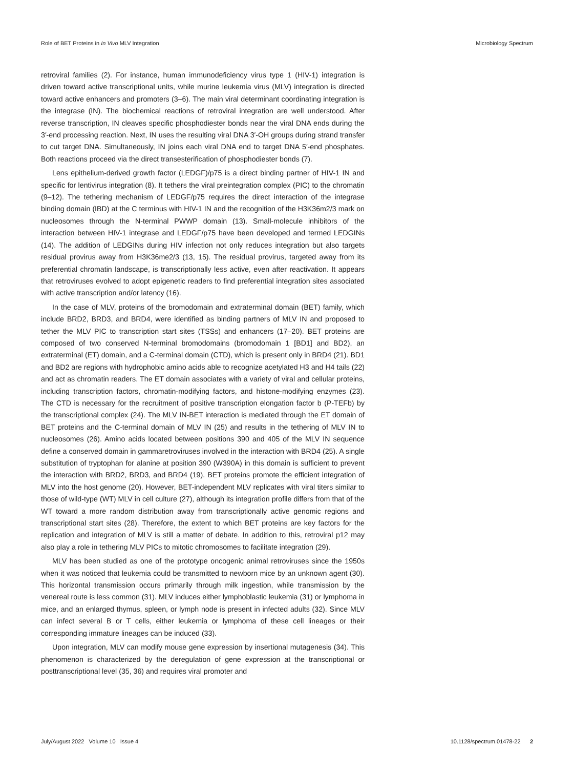Role of BET Proteins in In Vivo MLV Integration Microbiology Spectrum
retroviral families (2). For instance, human immunodeficiency virus type 1 (HIV-1) integration is driven toward active transcriptional units, while murine leukemia virus (MLV) integration is directed toward active enhancers and promoters (3–6). The main viral determinant coordinating integration is the integrase (IN). The biochemical reactions of retroviral integration are well understood. After reverse transcription, IN cleaves specific phosphodiester bonds near the viral DNA ends during the 3′-end processing reaction. Next, IN uses the resulting viral DNA 3′-OH groups during strand transfer to cut target DNA. Simultaneously, IN joins each viral DNA end to target DNA 5′-end phosphates. Both reactions proceed via the direct transesterification of phosphodiester bonds (7).
Lens epithelium-derived growth factor (LEDGF)/p75 is a direct binding partner of HIV-1 IN and specific for lentivirus integration (8). It tethers the viral preintegration complex (PIC) to the chromatin (9–12). The tethering mechanism of LEDGF/p75 requires the direct interaction of the integrase binding domain (IBD) at the C terminus with HIV-1 IN and the recognition of the H3K36m2/3 mark on nucleosomes through the N-terminal PWWP domain (13). Small-molecule inhibitors of the interaction between HIV-1 integrase and LEDGF/p75 have been developed and termed LEDGINs (14). The addition of LEDGINs during HIV infection not only reduces integration but also targets residual provirus away from H3K36me2/3 (13, 15). The residual provirus, targeted away from its preferential chromatin landscape, is transcriptionally less active, even after reactivation. It appears that retroviruses evolved to adopt epigenetic readers to find preferential integration sites associated with active transcription and/or latency (16).
In the case of MLV, proteins of the bromodomain and extraterminal domain (BET) family, which include BRD2, BRD3, and BRD4, were identified as binding partners of MLV IN and proposed to tether the MLV PIC to transcription start sites (TSSs) and enhancers (17–20). BET proteins are composed of two conserved N-terminal bromodomains (bromodomain 1 [BD1] and BD2), an extraterminal (ET) domain, and a C-terminal domain (CTD), which is present only in BRD4 (21). BD1 and BD2 are regions with hydrophobic amino acids able to recognize acetylated H3 and H4 tails (22) and act as chromatin readers. The ET domain associates with a variety of viral and cellular proteins, including transcription factors, chromatin-modifying factors, and histone-modifying enzymes (23). The CTD is necessary for the recruitment of positive transcription elongation factor b (P-TEFb) by the transcriptional complex (24). The MLV IN-BET interaction is mediated through the ET domain of BET proteins and the C-terminal domain of MLV IN (25) and results in the tethering of MLV IN to nucleosomes (26). Amino acids located between positions 390 and 405 of the MLV IN sequence define a conserved domain in gammaretroviruses involved in the interaction with BRD4 (25). A single substitution of tryptophan for alanine at position 390 (W390A) in this domain is sufficient to prevent the interaction with BRD2, BRD3, and BRD4 (19). BET proteins promote the efficient integration of MLV into the host genome (20). However, BET-independent MLV replicates with viral titers similar to those of wild-type (WT) MLV in cell culture (27), although its integration profile differs from that of the WT toward a more random distribution away from transcriptionally active genomic regions and transcriptional start sites (28). Therefore, the extent to which BET proteins are key factors for the replication and integration of MLV is still a matter of debate. In addition to this, retroviral p12 may also play a role in tethering MLV PICs to mitotic chromosomes to facilitate integration (29).
MLV has been studied as one of the prototype oncogenic animal retroviruses since the 1950s when it was noticed that leukemia could be transmitted to newborn mice by an unknown agent (30). This horizontal transmission occurs primarily through milk ingestion, while transmission by the venereal route is less common (31). MLV induces either lymphoblastic leukemia (31) or lymphoma in mice, and an enlarged thymus, spleen, or lymph node is present in infected adults (32). Since MLV can infect several B or T cells, either leukemia or lymphoma of these cell lineages or their corresponding immature lineages can be induced (33).
Upon integration, MLV can modify mouse gene expression by insertional mutagenesis (34). This phenomenon is characterized by the deregulation of gene expression at the transcriptional or posttranscriptional level (35, 36) and requires viral promoter and
July/August 2022 Volume 10 Issue 4 10.1128/spectrum.01478-22 2